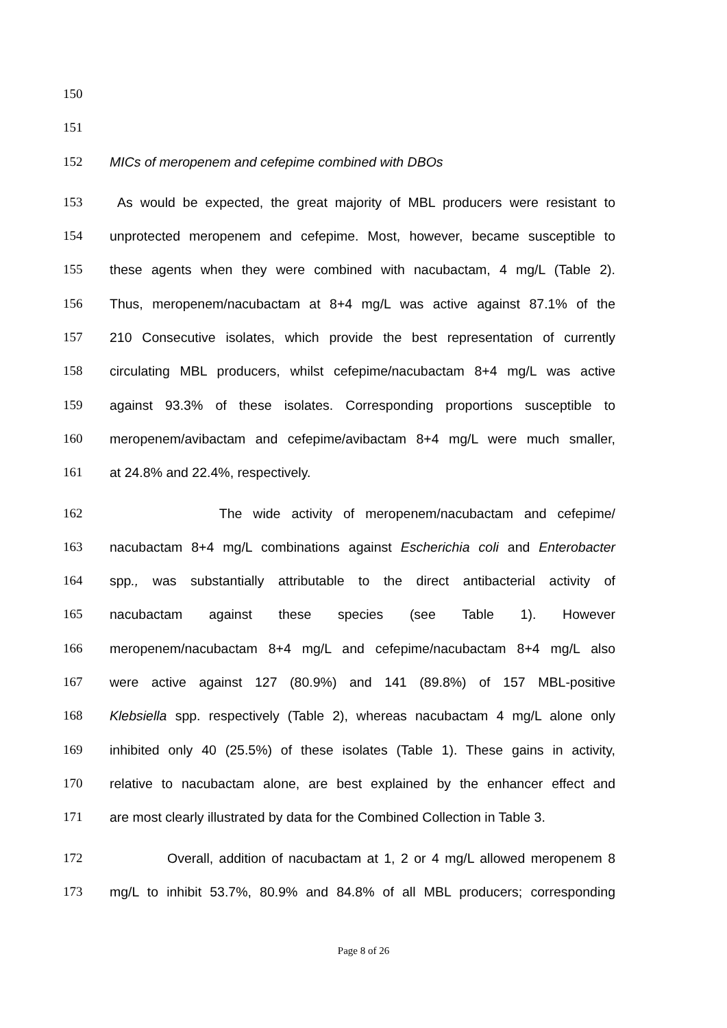150
151
152 MICs of meropenem and cefepime combined with DBOs
153 As would be expected, the great majority of MBL producers were resistant to
154 unprotected meropenem and cefepime. Most, however, became susceptible to
155 these agents when they were combined with nacubactam, 4 mg/L (Table 2).
156 Thus, meropenem/nacubactam at 8+4 mg/L was active against 87.1% of the
157 210 Consecutive isolates, which provide the best representation of currently
158 circulating MBL producers, whilst cefepime/nacubactam 8+4 mg/L was active
159 against 93.3% of these isolates. Corresponding proportions susceptible to
160 meropenem/avibactam and cefepime/avibactam 8+4 mg/L were much smaller,
161 at 24.8% and 22.4%, respectively.
162 The wide activity of meropenem/nacubactam and cefepime/
163 nacubactam 8+4 mg/L combinations against Escherichia coli and Enterobacter
164 spp., was substantially attributable to the direct antibacterial activity of
165 nacubactam against these species (see Table 1). However
166 meropenem/nacubactam 8+4 mg/L and cefepime/nacubactam 8+4 mg/L also
167 were active against 127 (80.9%) and 141 (89.8%) of 157 MBL-positive
168 Klebsiella spp. respectively (Table 2), whereas nacubactam 4 mg/L alone only
169 inhibited only 40 (25.5%) of these isolates (Table 1). These gains in activity,
170 relative to nacubactam alone, are best explained by the enhancer effect and
171 are most clearly illustrated by data for the Combined Collection in Table 3.
172 Overall, addition of nacubactam at 1, 2 or 4 mg/L allowed meropenem 8
173 mg/L to inhibit 53.7%, 80.9% and 84.8% of all MBL producers; corresponding
Page 8 of 26